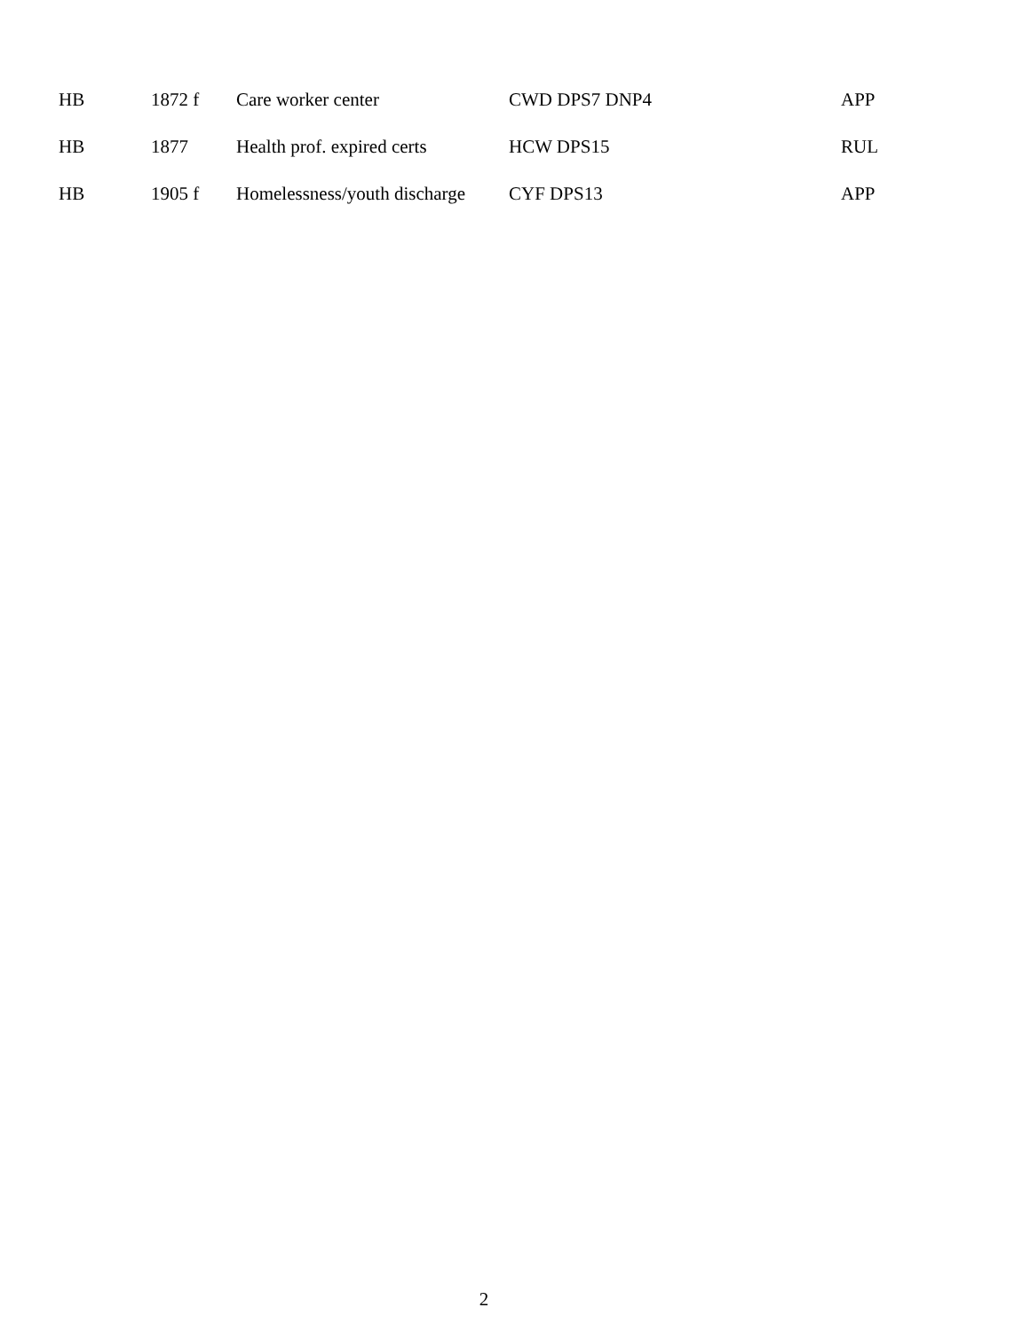| HB | 1872 f | Care worker center | CWD DPS7 DNP4 | APP |
| HB | 1877 | Health prof. expired certs | HCW DPS15 | RUL |
| HB | 1905 f | Homelessness/youth discharge | CYF DPS13 | APP |
2